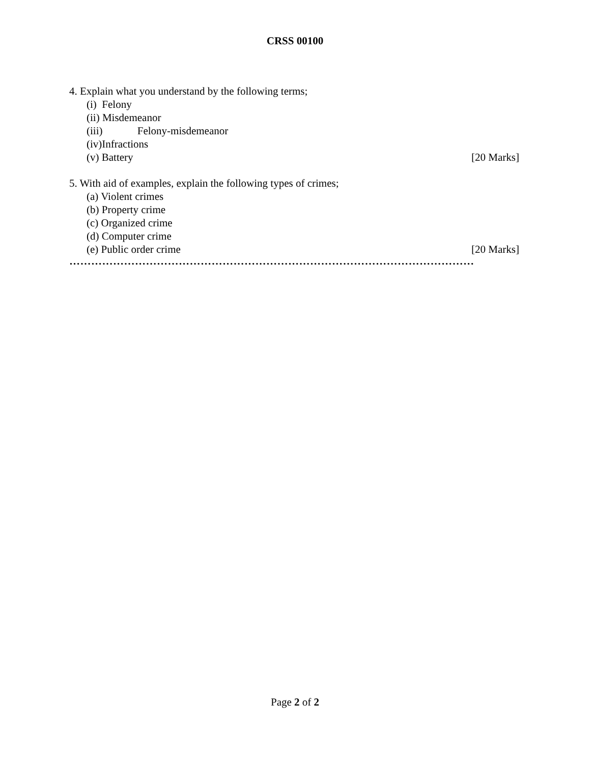CRSS 00100
4. Explain what you understand by the following terms;
(i) Felony
(ii) Misdemeanor
(iii) Felony-misdemeanor
(iv)Infractions
(v) Battery [20 Marks]
5. With aid of examples, explain the following types of crimes;
(a) Violent crimes
(b) Property crime
(c) Organized crime
(d) Computer crime
(e) Public order crime [20 Marks]
…………………………………………………………………………………………………
Page 2 of 2